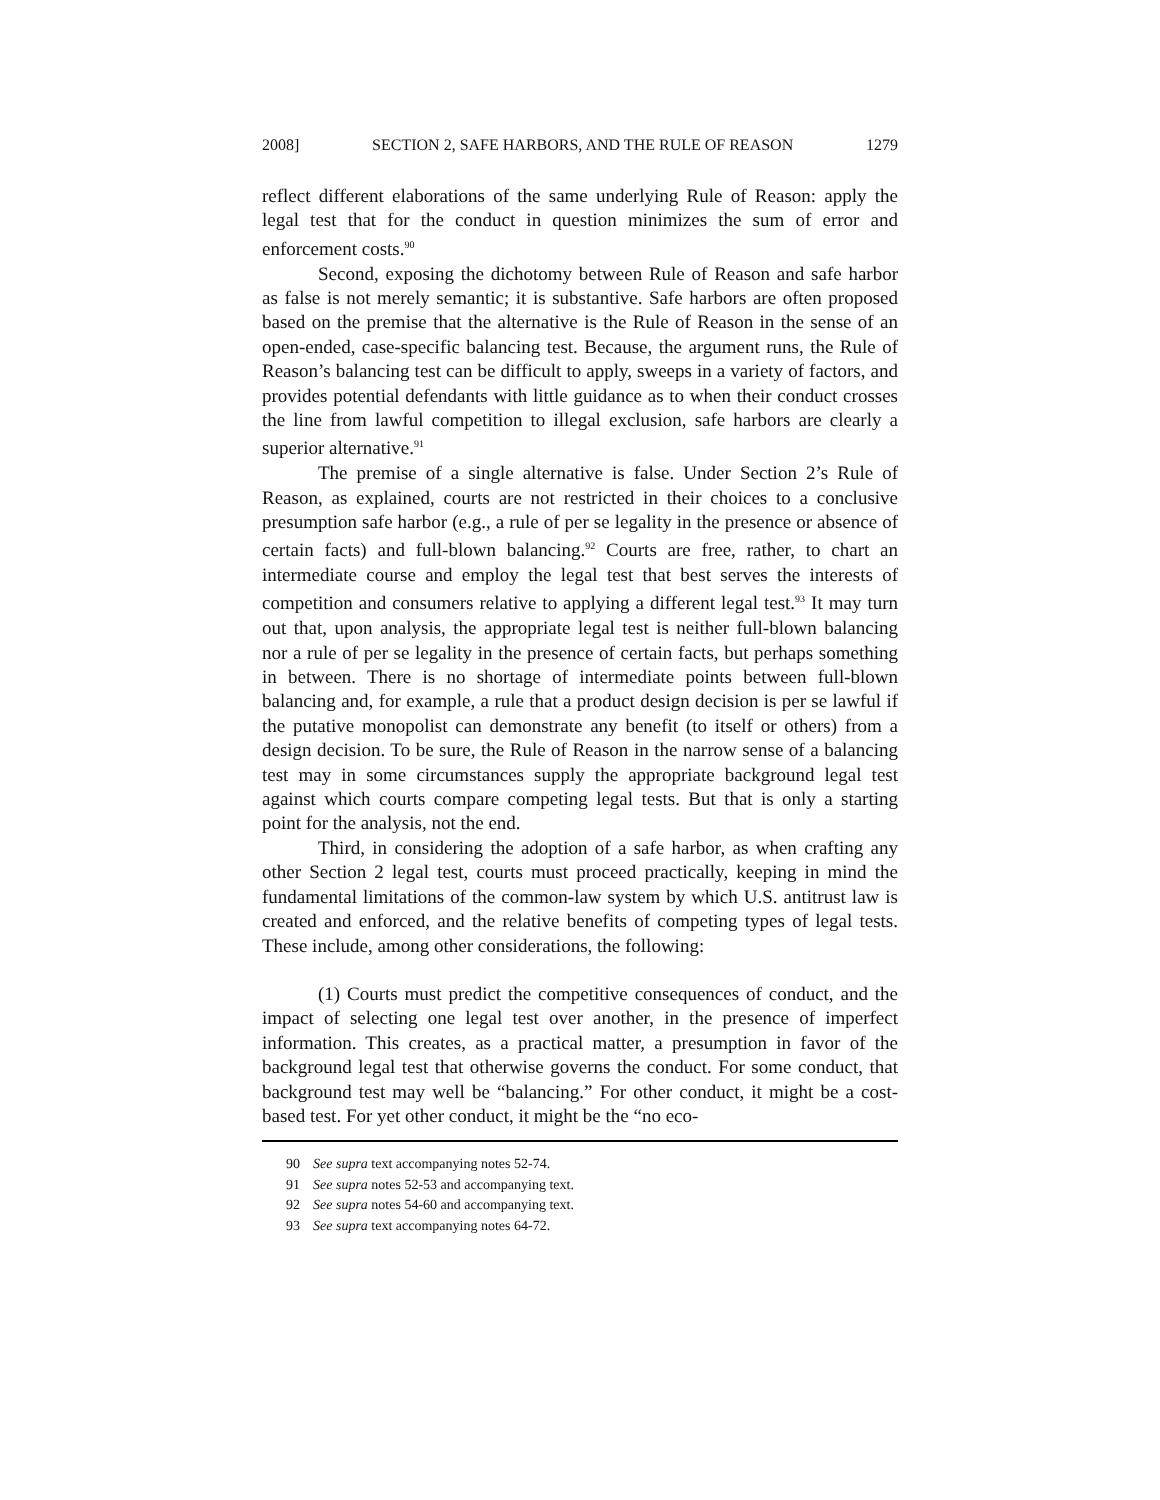2008] SECTION 2, SAFE HARBORS, AND THE RULE OF REASON 1279
reflect different elaborations of the same underlying Rule of Reason: apply the legal test that for the conduct in question minimizes the sum of error and enforcement costs.<sup>90</sup>
Second, exposing the dichotomy between Rule of Reason and safe harbor as false is not merely semantic; it is substantive. Safe harbors are often proposed based on the premise that the alternative is the Rule of Reason in the sense of an open-ended, case-specific balancing test. Because, the argument runs, the Rule of Reason’s balancing test can be difficult to apply, sweeps in a variety of factors, and provides potential defendants with little guidance as to when their conduct crosses the line from lawful competition to illegal exclusion, safe harbors are clearly a superior alternative.<sup>91</sup>
The premise of a single alternative is false. Under Section 2’s Rule of Reason, as explained, courts are not restricted in their choices to a conclusive presumption safe harbor (e.g., a rule of per se legality in the presence or absence of certain facts) and full-blown balancing.<sup>92</sup> Courts are free, rather, to chart an intermediate course and employ the legal test that best serves the interests of competition and consumers relative to applying a different legal test.<sup>93</sup> It may turn out that, upon analysis, the appropriate legal test is neither full-blown balancing nor a rule of per se legality in the presence of certain facts, but perhaps something in between. There is no shortage of intermediate points between full-blown balancing and, for example, a rule that a product design decision is per se lawful if the putative monopolist can demonstrate any benefit (to itself or others) from a design decision. To be sure, the Rule of Reason in the narrow sense of a balancing test may in some circumstances supply the appropriate background legal test against which courts compare competing legal tests. But that is only a starting point for the analysis, not the end.
Third, in considering the adoption of a safe harbor, as when crafting any other Section 2 legal test, courts must proceed practically, keeping in mind the fundamental limitations of the common-law system by which U.S. antitrust law is created and enforced, and the relative benefits of competing types of legal tests. These include, among other considerations, the following:
(1) Courts must predict the competitive consequences of conduct, and the impact of selecting one legal test over another, in the presence of imperfect information. This creates, as a practical matter, a presumption in favor of the background legal test that otherwise governs the conduct. For some conduct, that background test may well be “balancing.” For other conduct, it might be a cost-based test. For yet other conduct, it might be the “no eco-
90 See supra text accompanying notes 52-74.
91 See supra notes 52-53 and accompanying text.
92 See supra notes 54-60 and accompanying text.
93 See supra text accompanying notes 64-72.